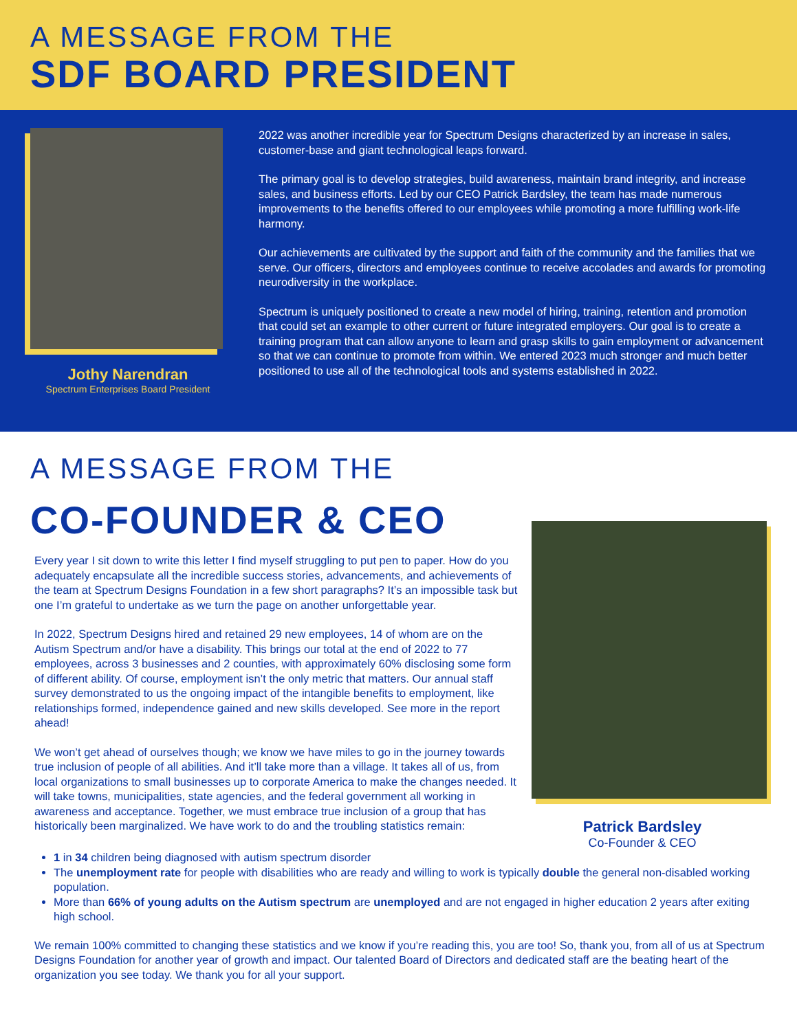A MESSAGE FROM THE
SDF BOARD PRESIDENT
Jothy Narendran
Spectrum Enterprises Board President
2022 was another incredible year for Spectrum Designs characterized by an increase in sales, customer-base and giant technological leaps forward.
The primary goal is to develop strategies, build awareness, maintain brand integrity, and increase sales, and business efforts. Led by our CEO Patrick Bardsley, the team has made numerous improvements to the benefits offered to our employees while promoting a more fulfilling work-life harmony.
Our achievements are cultivated by the support and faith of the community and the families that we serve. Our officers, directors and employees continue to receive accolades and awards for promoting neurodiversity in the workplace.
Spectrum is uniquely positioned to create a new model of hiring, training, retention and promotion that could set an example to other current or future integrated employers. Our goal is to create a training program that can allow anyone to learn and grasp skills to gain employment or advancement so that we can continue to promote from within. We entered 2023 much stronger and much better positioned to use all of the technological tools and systems established in 2022.
A MESSAGE FROM THE
CO-FOUNDER & CEO
Every year I sit down to write this letter I find myself struggling to put pen to paper. How do you adequately encapsulate all the incredible success stories, advancements, and achievements of the team at Spectrum Designs Foundation in a few short paragraphs? It’s an impossible task but one I’m grateful to undertake as we turn the page on another unforgettable year.
In 2022, Spectrum Designs hired and retained 29 new employees, 14 of whom are on the Autism Spectrum and/or have a disability. This brings our total at the end of 2022 to 77 employees, across 3 businesses and 2 counties, with approximately 60% disclosing some form of different ability. Of course, employment isn’t the only metric that matters. Our annual staff survey demonstrated to us the ongoing impact of the intangible benefits to employment, like relationships formed, independence gained and new skills developed. See more in the report ahead!
We won’t get ahead of ourselves though; we know we have miles to go in the journey towards true inclusion of people of all abilities. And it’ll take more than a village. It takes all of us, from local organizations to small businesses up to corporate America to make the changes needed. It will take towns, municipalities, state agencies, and the federal government all working in awareness and acceptance. Together, we must embrace true inclusion of a group that has historically been marginalized. We have work to do and the troubling statistics remain:
Patrick Bardsley
Co-Founder & CEO
1 in 34 children being diagnosed with autism spectrum disorder
The unemployment rate for people with disabilities who are ready and willing to work is typically double the general non-disabled working population.
More than 66% of young adults on the Autism spectrum are unemployed and are not engaged in higher education 2 years after exiting high school.
We remain 100% committed to changing these statistics and we know if you’re reading this, you are too! So, thank you, from all of us at Spectrum Designs Foundation for another year of growth and impact. Our talented Board of Directors and dedicated staff are the beating heart of the organization you see today. We thank you for all your support.